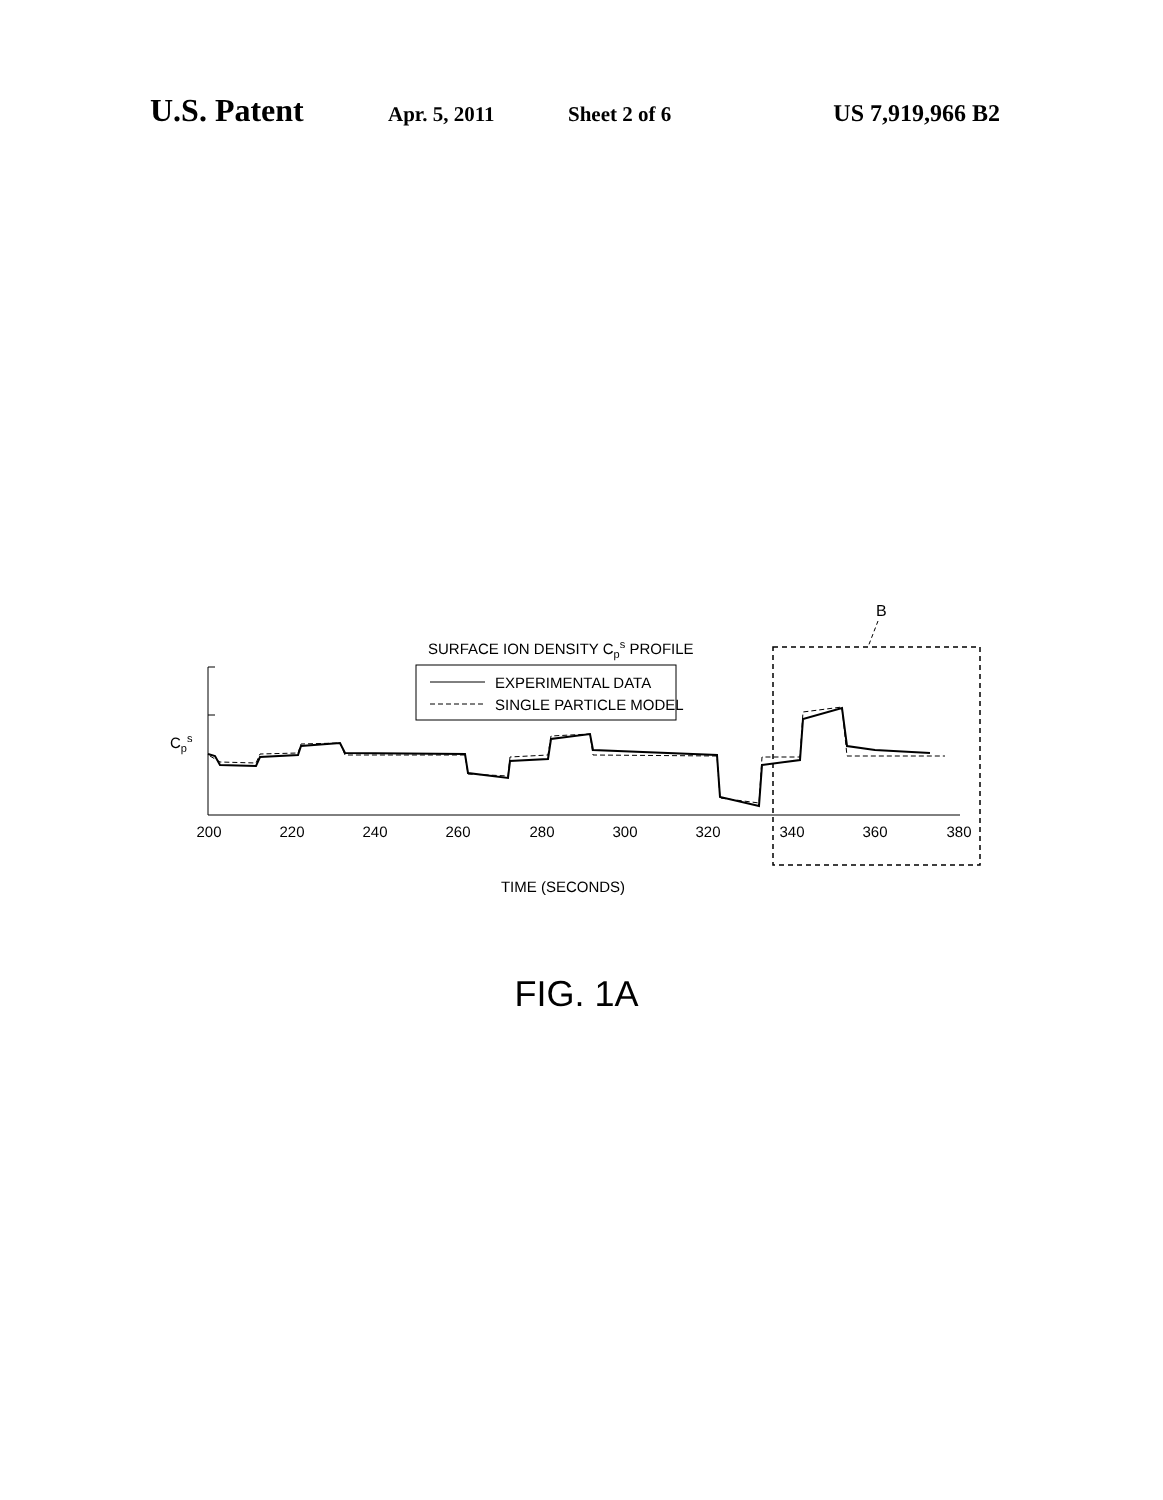U.S. Patent Apr. 5, 2011 Sheet 2 of 6 US 7,919,966 B2
B
SURFACE ION DENSITY Cps PROFILE
EXPERIMENTAL DATA
SINGLE PARTICLE MODEL
Cps
200
220
240
260
280
300
320
340
360
380
TIME (SECONDS)
FIG. 1A